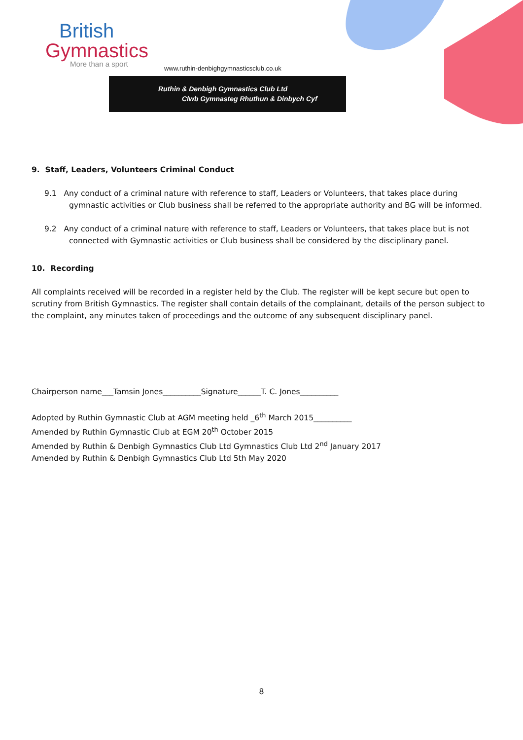British
Gymnastics
More than a sport
www.ruthin-denbighgymnasticsclub.co.uk
Ruthin & Denbigh Gymnastics Club Ltd
Clwb Gymnasteg Rhuthun & Dinbych Cyf
9. Staff, Leaders, Volunteers Criminal Conduct
9.1 Any conduct of a criminal nature with reference to staff, Leaders or Volunteers, that takes place during gymnastic activities or Club business shall be referred to the appropriate authority and BG will be informed.
9.2 Any conduct of a criminal nature with reference to staff, Leaders or Volunteers, that takes place but is not connected with Gymnastic activities or Club business shall be considered by the disciplinary panel.
10. Recording
All complaints received will be recorded in a register held by the Club. The register will be kept secure but open to scrutiny from British Gymnastics. The register shall contain details of the complainant, details of the person subject to the complaint, any minutes taken of proceedings and the outcome of any subsequent disciplinary panel.
Chairperson name___Tamsin Jones__________Signature______T. C. Jones__________
Adopted by Ruthin Gymnastic Club at AGM meeting held _6<sup>th</sup> March 2015__________
Amended by Ruthin Gymnastic Club at EGM 20<sup>th</sup> October 2015
Amended by Ruthin & Denbigh Gymnastics Club Ltd Gymnastics Club Ltd 2<sup>nd</sup> January 2017
Amended by Ruthin & Denbigh Gymnastics Club Ltd 5th May 2020
8